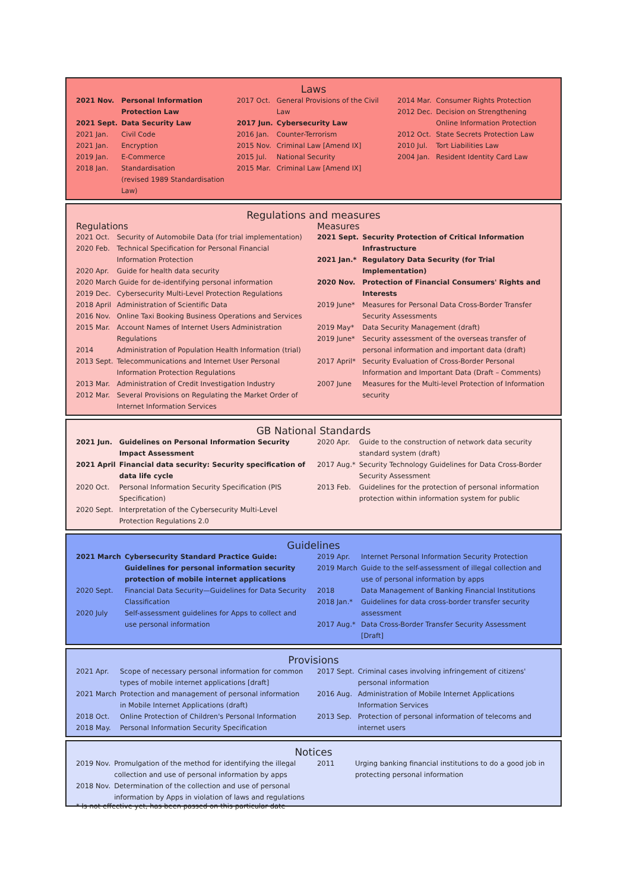Laws
| 2021 Nov. | Personal Information Protection Law |
| 2021 Sept. | Data Security Law |
| 2021 Jan. | Civil Code |
| 2021 Jan. | Encryption |
| 2019 Jan. | E-Commerce |
| 2018 Jan. | Standardisation (revised 1989 Standardisation Law) |
| 2017 Oct. | General Provisions of the Civil Law |
| 2017 Jun. | Cybersecurity Law |
| 2016 Jan. | Counter-Terrorism |
| 2015 Nov. | Criminal Law [Amend IX] |
| 2015 Jul. | National Security |
| 2015 Mar. | Criminal Law [Amend IX] |
| 2014 Mar. | Consumer Rights Protection |
| 2012 Dec. | Decision on Strengthening Online Information Protection |
| 2012 Oct. | State Secrets Protection Law |
| 2010 Jul. | Tort Liabilities Law |
| 2004 Jan. | Resident Identity Card Law |
Regulations and measures
Regulations
| 2021 Oct. | Security of Automobile Data (for trial implementation) |
| 2020 Feb. | Technical Specification for Personal Financial Information Protection |
| 2020 Apr. | Guide for health data security |
| 2020 March Guide for de-identifying personal information | |
| 2019 Dec. | Cybersecurity Multi-Level Protection Regulations |
| 2018 April | Administration of Scientific Data |
| 2016 Nov. | Online Taxi Booking Business Operations and Services |
| 2015 Mar. | Account Names of Internet Users Administration Regulations |
| 2014 | Administration of Population Health Information (trial) |
| 2013 Sept. | Telecommunications and Internet User Personal Information Protection Regulations |
| 2013 Mar. | Administration of Credit Investigation Industry |
| 2012 Mar. | Several Provisions on Regulating the Market Order of Internet Information Services |
Measures
| 2021 Sept. | Security Protection of Critical Information Infrastructure |
| 2021 Jan.* | Regulatory Data Security (for Trial Implementation) |
| 2020 Nov. | Protection of Financial Consumers' Rights and Interests |
| 2019 June* | Measures for Personal Data Cross-Border Transfer Security Assessments |
| 2019 May* | Data Security Management (draft) |
| 2019 June* | Security assessment of the overseas transfer of personal information and important data (draft) |
| 2017 April* | Security Evaluation of Cross-Border Personal Information and Important Data (Draft – Comments) |
| 2007 June | Measures for the Multi-level Protection of Information security |
GB National Standards
| 2021 Jun. | Guidelines on Personal Information Security Impact Assessment |
| 2021 April | Financial data security: Security specification of data life cycle |
| 2020 Oct. | Personal Information Security Specification (PIS Specification) |
| 2020 Sept. | Interpretation of the Cybersecurity Multi-Level Protection Regulations 2.0 |
| 2020 Apr. | Guide to the construction of network data security standard system (draft) |
| 2017 Aug.* | Security Technology Guidelines for Data Cross-Border Security Assessment |
| 2013 Feb. | Guidelines for the protection of personal information protection within information system for public |
Guidelines
| 2021 March | Cybersecurity Standard Practice Guide: Guidelines for personal information security protection of mobile internet applications |
| 2020 Sept. | Financial Data Security—Guidelines for Data Security Classification |
| 2020 July | Self-assessment guidelines for Apps to collect and use personal information |
| 2019 Apr. | Internet Personal Information Security Protection |
| 2019 March | Guide to the self-assessment of illegal collection and use of personal information by apps |
| 2018 | Data Management of Banking Financial Institutions |
| 2018 Jan.* | Guidelines for data cross-border transfer security assessment |
| 2017 Aug.* | Data Cross-Border Transfer Security Assessment [Draft] |
Provisions
| 2021 Apr. | Scope of necessary personal information for common types of mobile internet applications [draft] |
| 2021 March | Protection and management of personal information in Mobile Internet Applications (draft) |
| 2018 Oct. | Online Protection of Children's Personal Information |
| 2018 May. | Personal Information Security Specification |
| 2017 Sept. | Criminal cases involving infringement of citizens' personal information |
| 2016 Aug. | Administration of Mobile Internet Applications Information Services |
| 2013 Sep. | Protection of personal information of telecoms and internet users |
Notices
| 2019 Nov. | Promulgation of the method for identifying the illegal collection and use of personal information by apps |
| 2018 Nov. | Determination of the collection and use of personal information by Apps in violation of laws and regulations |
| 2011 | Urging banking financial institutions to do a good job in protecting personal information |
* Is not effective yet, has been passed on this particular date